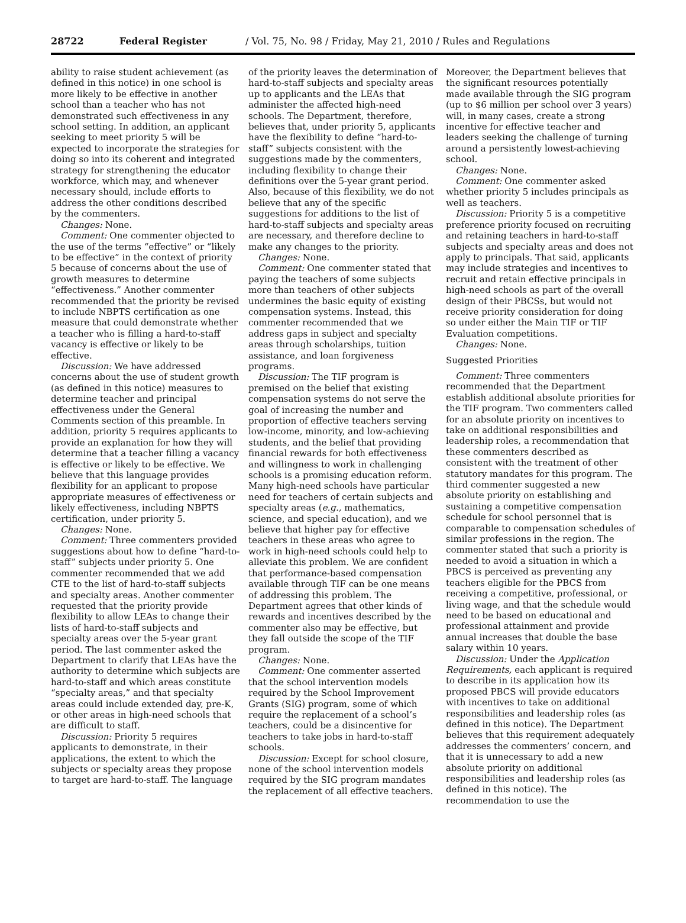28722 Federal Register / Vol. 75, No. 98 / Friday, May 21, 2010 / Rules and Regulations
ability to raise student achievement (as defined in this notice) in one school is more likely to be effective in another school than a teacher who has not demonstrated such effectiveness in any school setting. In addition, an applicant seeking to meet priority 5 will be expected to incorporate the strategies for doing so into its coherent and integrated strategy for strengthening the educator workforce, which may, and whenever necessary should, include efforts to address the other conditions described by the commenters.
Changes: None.
Comment: One commenter objected to the use of the terms “effective” or “likely to be effective” in the context of priority 5 because of concerns about the use of growth measures to determine “effectiveness.” Another commenter recommended that the priority be revised to include NBPTS certification as one measure that could demonstrate whether a teacher who is filling a hard-to-staff vacancy is effective or likely to be effective.
Discussion: We have addressed concerns about the use of student growth (as defined in this notice) measures to determine teacher and principal effectiveness under the General Comments section of this preamble. In addition, priority 5 requires applicants to provide an explanation for how they will determine that a teacher filling a vacancy is effective or likely to be effective. We believe that this language provides flexibility for an applicant to propose appropriate measures of effectiveness or likely effectiveness, including NBPTS certification, under priority 5.
Changes: None.
Comment: Three commenters provided suggestions about how to define “hard-to-staff” subjects under priority 5. One commenter recommended that we add CTE to the list of hard-to-staff subjects and specialty areas. Another commenter requested that the priority provide flexibility to allow LEAs to change their lists of hard-to-staff subjects and specialty areas over the 5-year grant period. The last commenter asked the Department to clarify that LEAs have the authority to determine which subjects are hard-to-staff and which areas constitute “specialty areas,” and that specialty areas could include extended day, pre-K, or other areas in high-need schools that are difficult to staff.
Discussion: Priority 5 requires applicants to demonstrate, in their applications, the extent to which the subjects or specialty areas they propose to target are hard-to-staff. The language
of the priority leaves the determination of hard-to-staff subjects and specialty areas up to applicants and the LEAs that administer the affected high-need schools. The Department, therefore, believes that, under priority 5, applicants have the flexibility to define “hard-to-staff” subjects consistent with the suggestions made by the commenters, including flexibility to change their definitions over the 5-year grant period. Also, because of this flexibility, we do not believe that any of the specific suggestions for additions to the list of hard-to-staff subjects and specialty areas are necessary, and therefore decline to make any changes to the priority.
Changes: None.
Comment: One commenter stated that paying the teachers of some subjects more than teachers of other subjects undermines the basic equity of existing compensation systems. Instead, this commenter recommended that we address gaps in subject and specialty areas through scholarships, tuition assistance, and loan forgiveness programs.
Discussion: The TIF program is premised on the belief that existing compensation systems do not serve the goal of increasing the number and proportion of effective teachers serving low-income, minority, and low-achieving students, and the belief that providing financial rewards for both effectiveness and willingness to work in challenging schools is a promising education reform. Many high-need schools have particular need for teachers of certain subjects and specialty areas (e.g., mathematics, science, and special education), and we believe that higher pay for effective teachers in these areas who agree to work in high-need schools could help to alleviate this problem. We are confident that performance-based compensation available through TIF can be one means of addressing this problem. The Department agrees that other kinds of rewards and incentives described by the commenter also may be effective, but they fall outside the scope of the TIF program.
Changes: None.
Comment: One commenter asserted that the school intervention models required by the School Improvement Grants (SIG) program, some of which require the replacement of a school’s teachers, could be a disincentive for teachers to take jobs in hard-to-staff schools.
Discussion: Except for school closure, none of the school intervention models required by the SIG program mandates the replacement of all effective teachers.
Moreover, the Department believes that the significant resources potentially made available through the SIG program (up to $6 million per school over 3 years) will, in many cases, create a strong incentive for effective teacher and leaders seeking the challenge of turning around a persistently lowest-achieving school.
Changes: None.
Comment: One commenter asked whether priority 5 includes principals as well as teachers.
Discussion: Priority 5 is a competitive preference priority focused on recruiting and retaining teachers in hard-to-staff subjects and specialty areas and does not apply to principals. That said, applicants may include strategies and incentives to recruit and retain effective principals in high-need schools as part of the overall design of their PBCSs, but would not receive priority consideration for doing so under either the Main TIF or TIF Evaluation competitions.
Changes: None.
Suggested Priorities
Comment: Three commenters recommended that the Department establish additional absolute priorities for the TIF program. Two commenters called for an absolute priority on incentives to take on additional responsibilities and leadership roles, a recommendation that these commenters described as consistent with the treatment of other statutory mandates for this program. The third commenter suggested a new absolute priority on establishing and sustaining a competitive compensation schedule for school personnel that is comparable to compensation schedules of similar professions in the region. The commenter stated that such a priority is needed to avoid a situation in which a PBCS is perceived as preventing any teachers eligible for the PBCS from receiving a competitive, professional, or living wage, and that the schedule would need to be based on educational and professional attainment and provide annual increases that double the base salary within 10 years.
Discussion: Under the Application Requirements, each applicant is required to describe in its application how its proposed PBCS will provide educators with incentives to take on additional responsibilities and leadership roles (as defined in this notice). The Department believes that this requirement adequately addresses the commenters’ concern, and that it is unnecessary to add a new absolute priority on additional responsibilities and leadership roles (as defined in this notice). The recommendation to use the